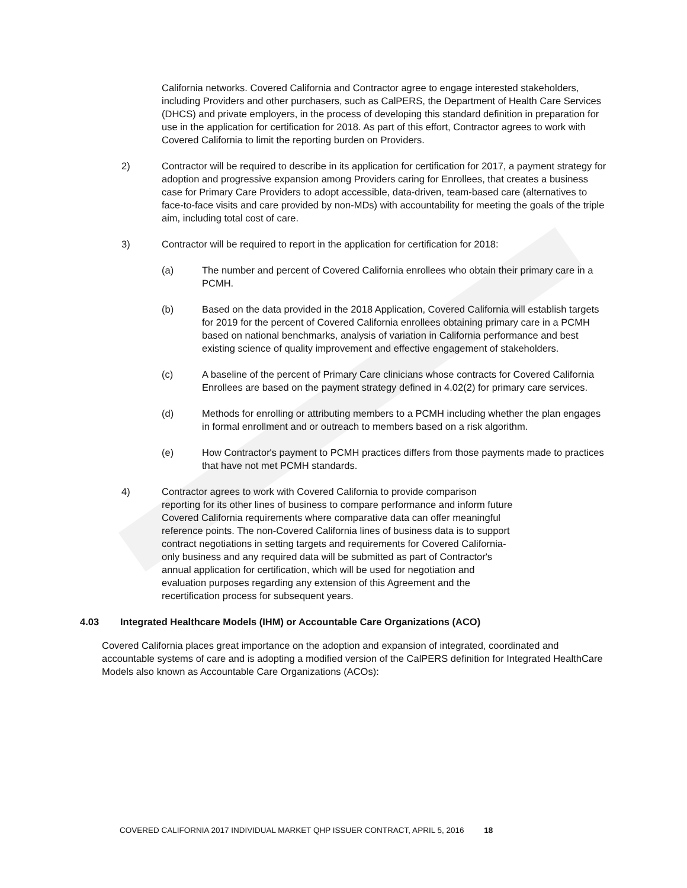California networks. Covered California and Contractor agree to engage interested stakeholders, including Providers and other purchasers, such as CalPERS, the Department of Health Care Services (DHCS) and private employers, in the process of developing this standard definition in preparation for use in the application for certification for 2018. As part of this effort, Contractor agrees to work with Covered California to limit the reporting burden on Providers.
2) Contractor will be required to describe in its application for certification for 2017, a payment strategy for adoption and progressive expansion among Providers caring for Enrollees, that creates a business case for Primary Care Providers to adopt accessible, data-driven, team-based care (alternatives to face-to-face visits and care provided by non-MDs) with accountability for meeting the goals of the triple aim, including total cost of care.
3) Contractor will be required to report in the application for certification for 2018:
(a) The number and percent of Covered California enrollees who obtain their primary care in a PCMH.
(b) Based on the data provided in the 2018 Application, Covered California will establish targets for 2019 for the percent of Covered California enrollees obtaining primary care in a PCMH based on national benchmarks, analysis of variation in California performance and best existing science of quality improvement and effective engagement of stakeholders.
(c) A baseline of the percent of Primary Care clinicians whose contracts for Covered California Enrollees are based on the payment strategy defined in 4.02(2) for primary care services.
(d) Methods for enrolling or attributing members to a PCMH including whether the plan engages in formal enrollment and or outreach to members based on a risk algorithm.
(e) How Contractor's payment to PCMH practices differs from those payments made to practices that have not met PCMH standards.
4) Contractor agrees to work with Covered California to provide comparison reporting for its other lines of business to compare performance and inform future Covered California requirements where comparative data can offer meaningful reference points. The non-Covered California lines of business data is to support contract negotiations in setting targets and requirements for Covered California-only business and any required data will be submitted as part of Contractor's annual application for certification, which will be used for negotiation and evaluation purposes regarding any extension of this Agreement and the recertification process for subsequent years.
4.03 Integrated Healthcare Models (IHM) or Accountable Care Organizations (ACO)
Covered California places great importance on the adoption and expansion of integrated, coordinated and accountable systems of care and is adopting a modified version of the CalPERS definition for Integrated HealthCare Models also known as Accountable Care Organizations (ACOs):
COVERED CALIFORNIA 2017 INDIVIDUAL MARKET QHP ISSUER CONTRACT, APRIL 5, 2016 18